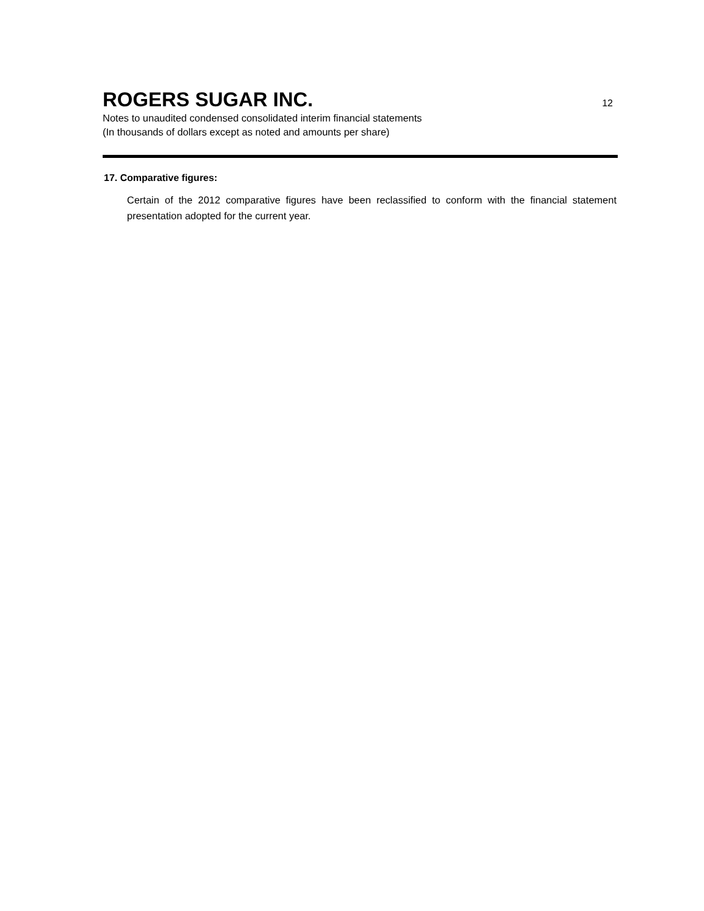ROGERS SUGAR INC.
12
Notes to unaudited condensed consolidated interim financial statements
(In thousands of dollars except as noted and amounts per share)
17. Comparative figures:
Certain of the 2012 comparative figures have been reclassified to conform with the financial statement presentation adopted for the current year.